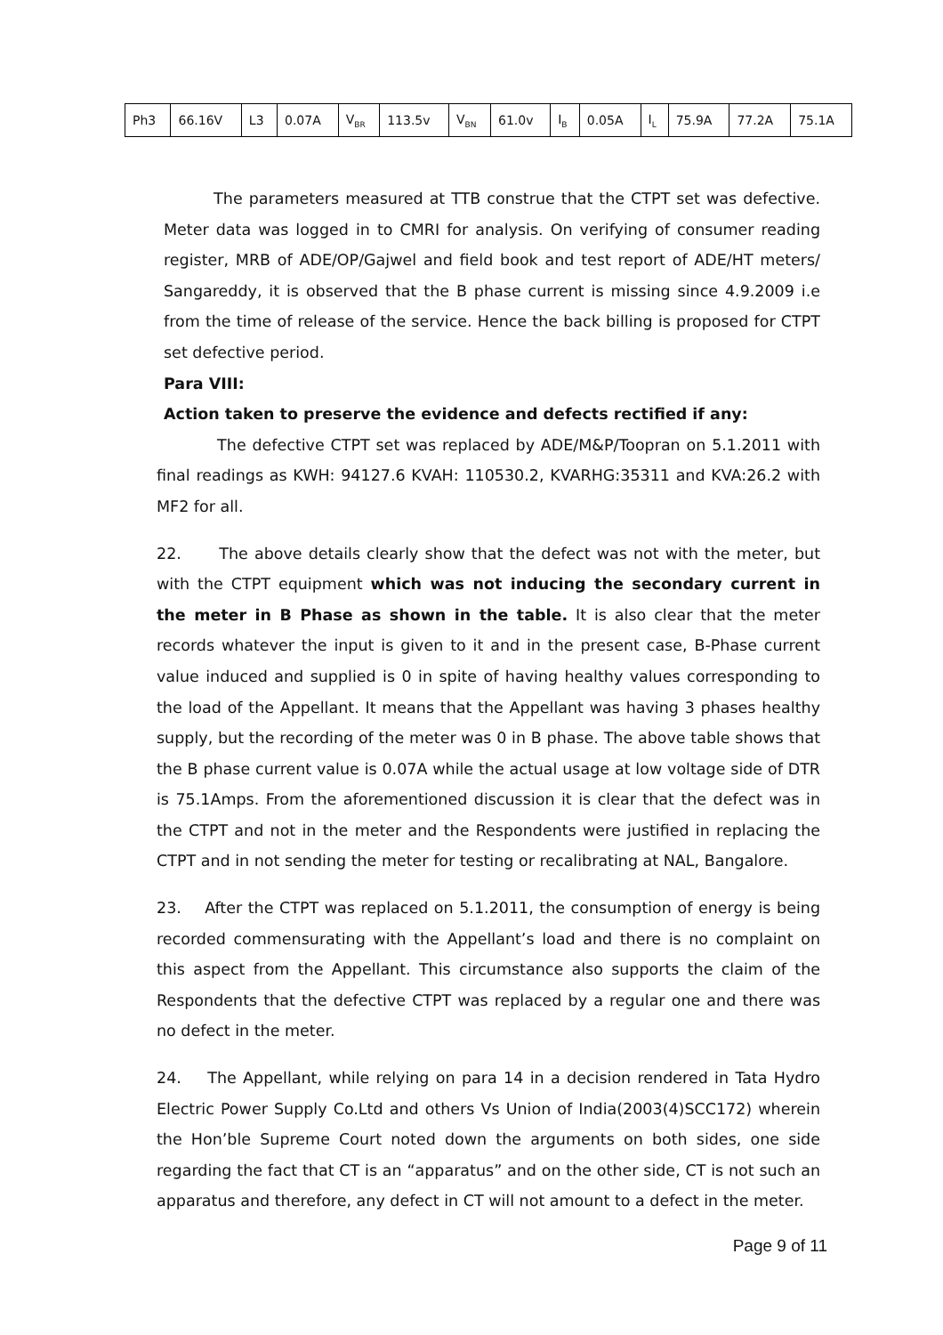| Ph3 | 66.16V | L3 | 0.07A | V<sub>BR</sub> | 113.5v | V<sub>BN</sub> | 61.0v | I<sub>B</sub> | 0.05A | I<sub>L</sub> | 75.9A | 77.2A | 75.1A |
The parameters measured at TTB construe that the CTPT set was defective. Meter data was logged in to CMRI for analysis. On verifying of consumer reading register, MRB of ADE/OP/Gajwel and field book and test report of ADE/HT meters/ Sangareddy, it is observed that the B phase current is missing since 4.9.2009 i.e from the time of release of the service. Hence the back billing is proposed for CTPT set defective period.
Para VIII:
Action taken to preserve the evidence and defects rectified if any:
The defective CTPT set was replaced by ADE/M&P/Toopran on 5.1.2011 with final readings as KWH: 94127.6 KVAH: 110530.2, KVARHG:35311 and KVA:26.2 with MF2 for all.
22. The above details clearly show that the defect was not with the meter, but with the CTPT equipment which was not inducing the secondary current in the meter in B Phase as shown in the table. It is also clear that the meter records whatever the input is given to it and in the present case, B-Phase current value induced and supplied is 0 in spite of having healthy values corresponding to the load of the Appellant. It means that the Appellant was having 3 phases healthy supply, but the recording of the meter was 0 in B phase. The above table shows that the B phase current value is 0.07A while the actual usage at low voltage side of DTR is 75.1Amps. From the aforementioned discussion it is clear that the defect was in the CTPT and not in the meter and the Respondents were justified in replacing the CTPT and in not sending the meter for testing or recalibrating at NAL, Bangalore.
23. After the CTPT was replaced on 5.1.2011, the consumption of energy is being recorded commensurating with the Appellant’s load and there is no complaint on this aspect from the Appellant. This circumstance also supports the claim of the Respondents that the defective CTPT was replaced by a regular one and there was no defect in the meter.
24. The Appellant, while relying on para 14 in a decision rendered in Tata Hydro Electric Power Supply Co.Ltd and others Vs Union of India(2003(4)SCC172) wherein the Hon’ble Supreme Court noted down the arguments on both sides, one side regarding the fact that CT is an “apparatus” and on the other side, CT is not such an apparatus and therefore, any defect in CT will not amount to a defect in the meter.
Page 9 of 11